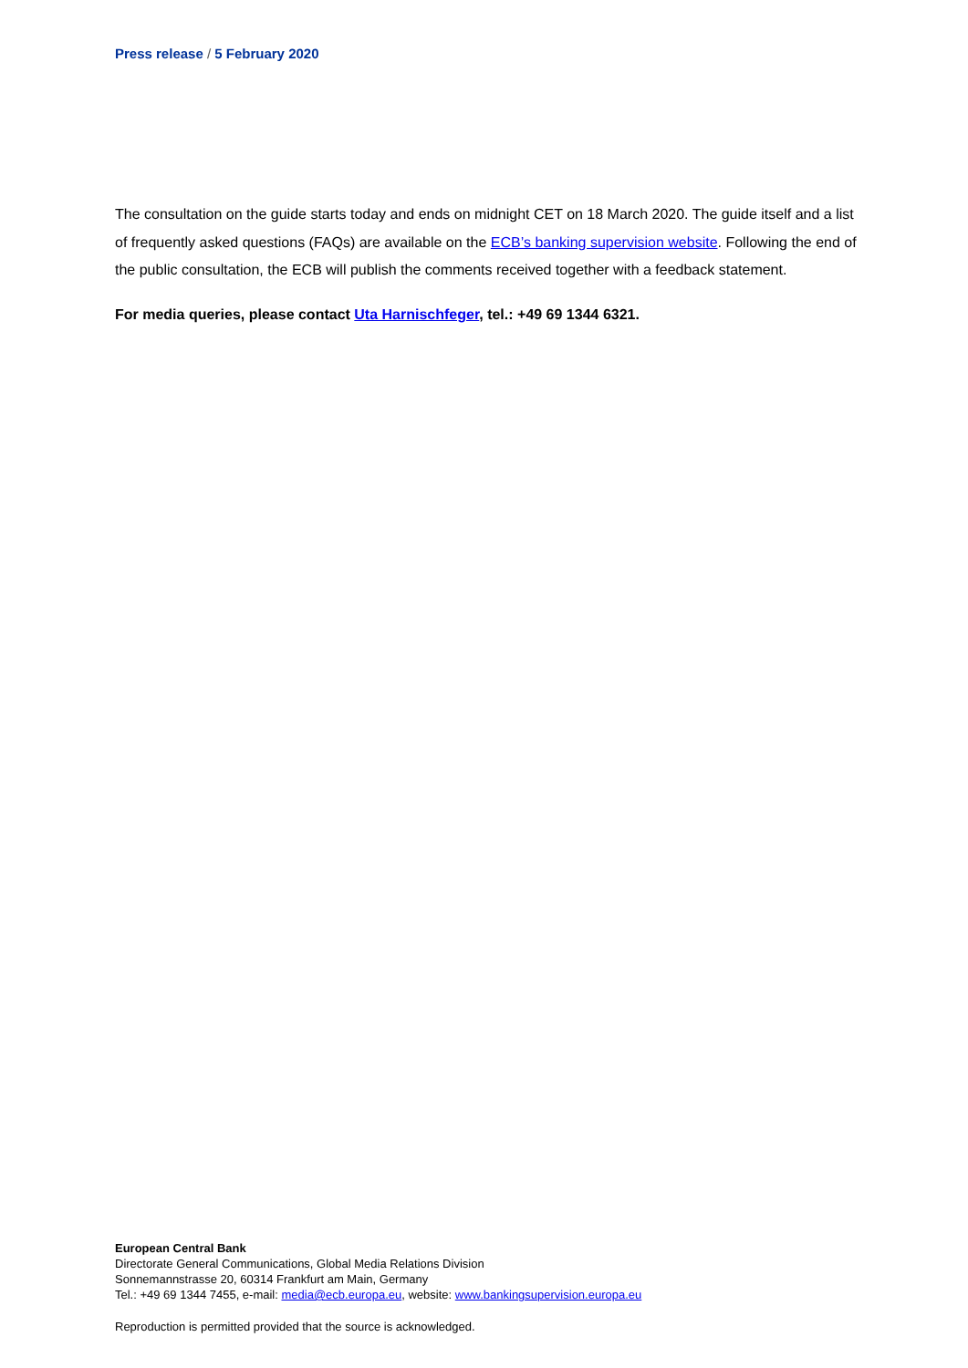Press release / 5 February 2020
The consultation on the guide starts today and ends on midnight CET on 18 March 2020. The guide itself and a list of frequently asked questions (FAQs) are available on the ECB’s banking supervision website. Following the end of the public consultation, the ECB will publish the comments received together with a feedback statement.
For media queries, please contact Uta Harnischfeger, tel.: +49 69 1344 6321.
European Central Bank
Directorate General Communications, Global Media Relations Division
Sonnemannstrasse 20, 60314 Frankfurt am Main, Germany
Tel.: +49 69 1344 7455, e-mail: media@ecb.europa.eu, website: www.bankingsupervision.europa.eu
Reproduction is permitted provided that the source is acknowledged.